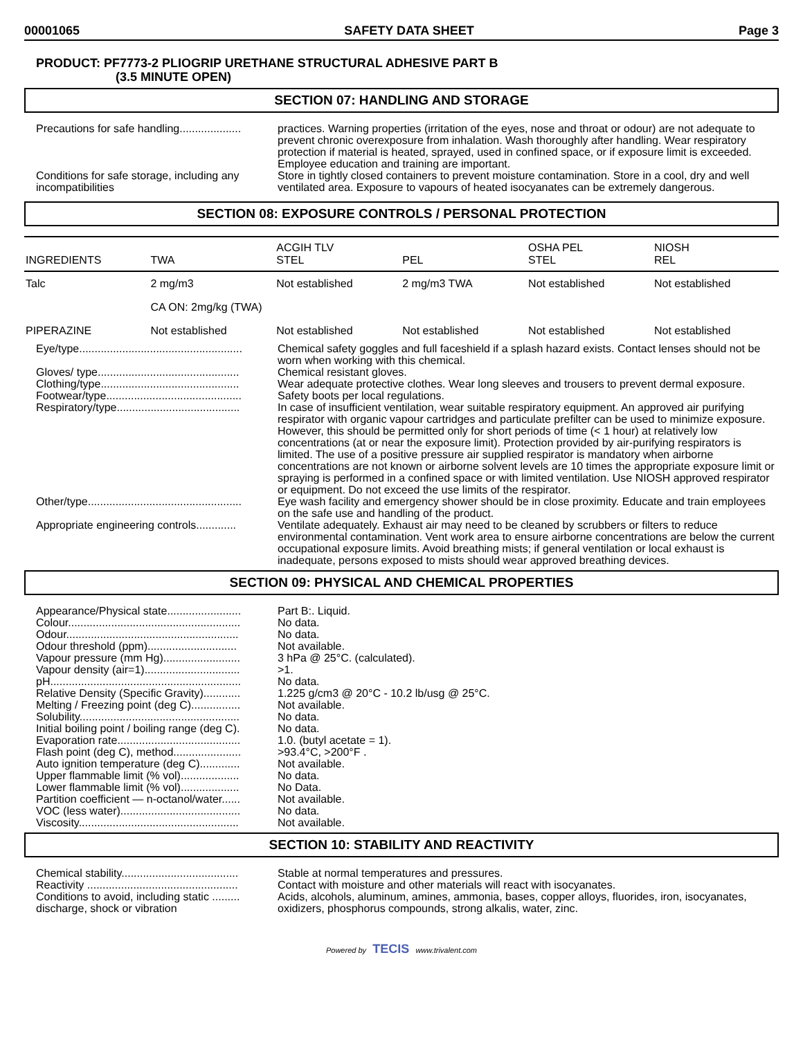00001065 SAFETY DATA SHEET Page 3
PRODUCT: PF7773-2 PLIOGRIP URETHANE STRUCTURAL ADHESIVE PART B
(3.5 MINUTE OPEN)
SECTION 07: HANDLING AND STORAGE
Precautions for safe handling....................
practices. Warning properties (irritation of the eyes, nose and throat or odour) are not adequate to prevent chronic overexposure from inhalation. Wash thoroughly after handling. Wear respiratory protection if material is heated, sprayed, used in confined space, or if exposure limit is exceeded. Employee education and training are important.
Conditions for safe storage, including any incompatibilities
Store in tightly closed containers to prevent moisture contamination. Store in a cool, dry and well ventilated area. Exposure to vapours of heated isocyanates can be extremely dangerous.
SECTION 08: EXPOSURE CONTROLS / PERSONAL PROTECTION
| INGREDIENTS | TWA | ACGIH TLV STEL | PEL | OSHA PEL STEL | NIOSH REL |
| --- | --- | --- | --- | --- | --- |
| Talc | 2 mg/m3 | Not established | 2 mg/m3 TWA | Not established | Not established |
| | CA ON: 2mg/kg (TWA) | | | | |
| PIPERAZINE | Not established | Not established | Not established | Not established | Not established |
Eye/type.....................................................
Chemical safety goggles and full faceshield if a splash hazard exists. Contact lenses should not be worn when working with this chemical.
Gloves/ type..............................................
Chemical resistant gloves.
Clothing/type.............................................
Wear adequate protective clothes. Wear long sleeves and trousers to prevent dermal exposure.
Footwear/type............................................
Safety boots per local regulations.
Respiratory/type........................................
In case of insufficient ventilation, wear suitable respiratory equipment. An approved air purifying respirator with organic vapour cartridges and particulate prefilter can be used to minimize exposure. However, this should be permitted only for short periods of time (< 1 hour) at relatively low concentrations (at or near the exposure limit). Protection provided by air-purifying respirators is limited. The use of a positive pressure air supplied respirator is mandatory when airborne concentrations are not known or airborne solvent levels are 10 times the appropriate exposure limit or spraying is performed in a confined space or with limited ventilation. Use NIOSH approved respirator or equipment. Do not exceed the use limits of the respirator.
Other/type..................................................
Eye wash facility and emergency shower should be in close proximity. Educate and train employees on the safe use and handling of the product.
Appropriate engineering controls.............
Ventilate adequately. Exhaust air may need to be cleaned by scrubbers or filters to reduce environmental contamination. Vent work area to ensure airborne concentrations are below the current occupational exposure limits. Avoid breathing mists; if general ventilation or local exhaust is inadequate, persons exposed to mists should wear approved breathing devices.
SECTION 09: PHYSICAL AND CHEMICAL PROPERTIES
Appearance/Physical state........................
Part B:. Liquid.
Colour........................................................
No data.
Odour........................................................
No data.
Odour threshold (ppm).............................
Not available.
Vapour pressure (mm Hg).........................
3 hPa @ 25°C. (calculated).
Vapour density (air=1)...............................
>1.
pH..............................................................
No data.
Relative Density (Specific Gravity)............
1.225 g/cm3 @ 20°C - 10.2 lb/usg @ 25°C.
Melting / Freezing point (deg C)................
Not available.
Solubility....................................................
No data.
Initial boiling point / boiling range (deg C).
No data.
Evaporation rate........................................
1.0. (butyl acetate = 1).
Flash point (deg C), method......................
>93.4°C, >200°F .
Auto ignition temperature (deg C).............
Not available.
Upper flammable limit (% vol)...................
No data.
Lower flammable limit (% vol)...................
No Data.
Partition coefficient — n-octanol/water......
Not available.
VOC (less water).......................................
No data.
Viscosity....................................................
Not available.
SECTION 10: STABILITY AND REACTIVITY
Chemical stability......................................
Stable at normal temperatures and pressures.
Reactivity .................................................
Contact with moisture and other materials will react with isocyanates.
Conditions to avoid, including static ......... discharge, shock or vibration
Acids, alcohols, aluminum, amines, ammonia, bases, copper alloys, fluorides, iron, isocyanates, oxidizers, phosphorus compounds, strong alkalis, water, zinc.
Powered by TECIS www.trivalent.com